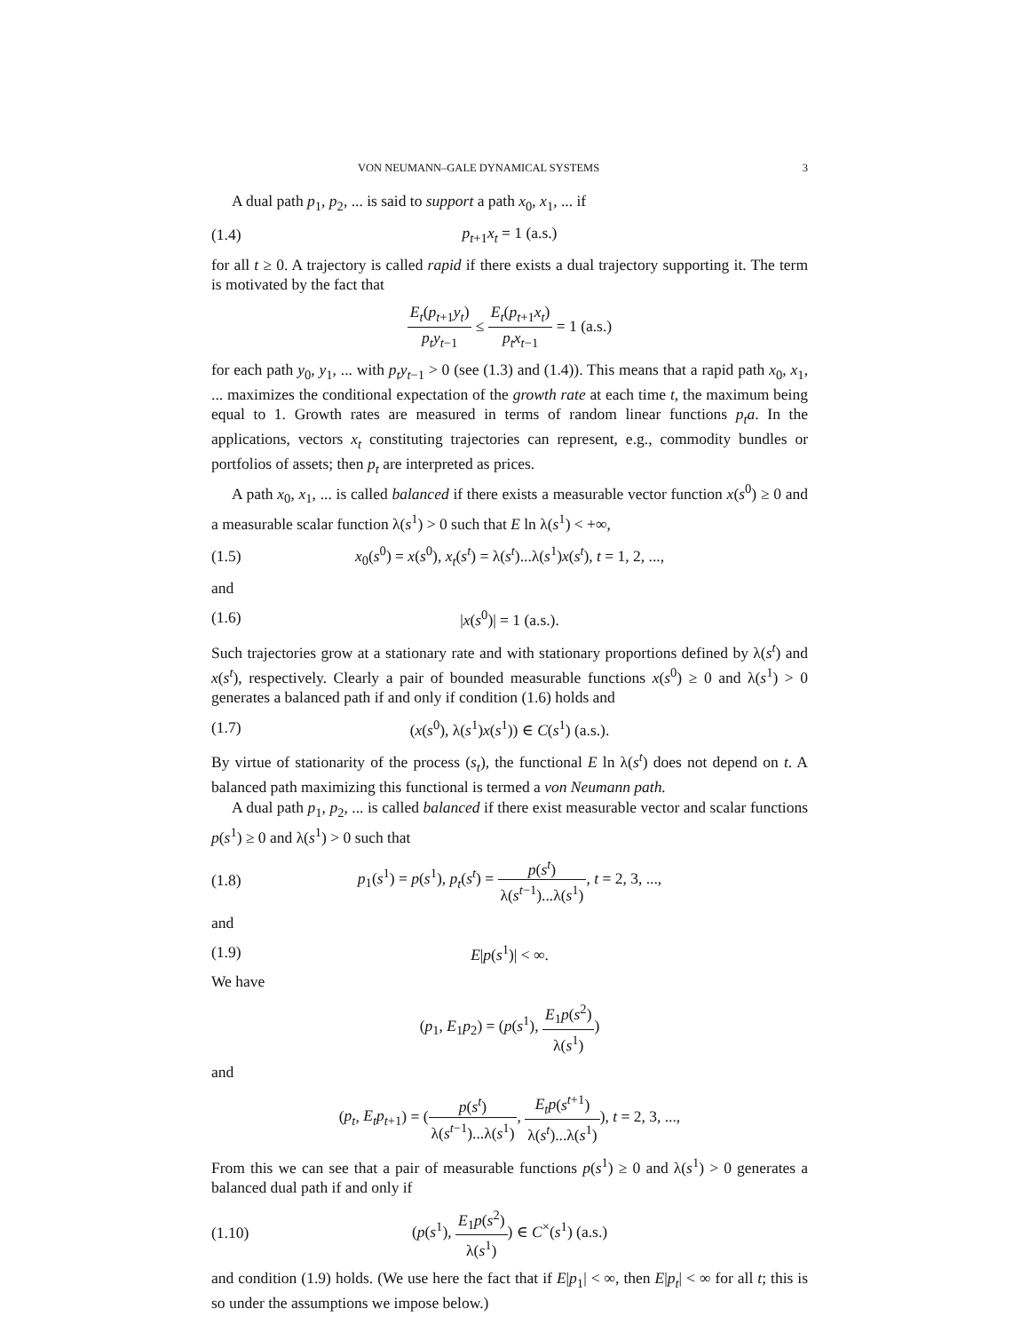VON NEUMANN–GALE DYNAMICAL SYSTEMS 3
A dual path p<sub>1</sub>, p<sub>2</sub>, ... is said to support a path x<sub>0</sub>, x<sub>1</sub>, ... if
(1.4) p<sub>t+1</sub>x<sub>t</sub> = 1 (a.s.)
for all t ≥ 0. A trajectory is called rapid if there exists a dual trajectory supporting it. The term is motivated by the fact that
E<sub>t</sub>(p<sub>t+1</sub>y<sub>t</sub>) p<sub>t</sub>y<sub>t−1</sub> ≤ E<sub>t</sub>(p<sub>t+1</sub>x<sub>t</sub>) p<sub>t</sub>x<sub>t−1</sub> = 1 (a.s.)
for each path y<sub>0</sub>, y<sub>1</sub>, ... with p<sub>t</sub>y<sub>t−1</sub> > 0 (see (1.3) and (1.4)). This means that a rapid path x<sub>0</sub>, x<sub>1</sub>, ... maximizes the conditional expectation of the growth rate at each time t, the maximum being equal to 1. Growth rates are measured in terms of random linear functions p<sub>t</sub>a. In the applications, vectors x<sub>t</sub> constituting trajectories can represent, e.g., commodity bundles or portfolios of assets; then p<sub>t</sub> are interpreted as prices.
A path x<sub>0</sub>, x<sub>1</sub>, ... is called balanced if there exists a measurable vector function x(s<sup>0</sup>) ≥ 0 and a measurable scalar function λ(s<sup>1</sup>) > 0 such that E ln λ(s<sup>1</sup>) < +∞,
(1.5) x<sub>0</sub>(s<sup>0</sup>) = x(s<sup>0</sup>), x<sub>t</sub>(s<sup>t</sup>) = λ(s<sup>t</sup>)...λ(s<sup>1</sup>)x(s<sup>t</sup>), t = 1, 2, ...,
and
(1.6) |x(s<sup>0</sup>)| = 1 (a.s.).
Such trajectories grow at a stationary rate and with stationary proportions defined by λ(s<sup>t</sup>) and x(s<sup>t</sup>), respectively. Clearly a pair of bounded measurable functions x(s<sup>0</sup>) ≥ 0 and λ(s<sup>1</sup>) > 0 generates a balanced path if and only if condition (1.6) holds and
(1.7) (x(s<sup>0</sup>), λ(s<sup>1</sup>)x(s<sup>1</sup>)) ∈ C(s<sup>1</sup>) (a.s.).
By virtue of stationarity of the process (s<sub>t</sub>), the functional E ln λ(s<sup>t</sup>) does not depend on t. A balanced path maximizing this functional is termed a von Neumann path.
A dual path p<sub>1</sub>, p<sub>2</sub>, ... is called balanced if there exist measurable vector and scalar functions p(s<sup>1</sup>) ≥ 0 and λ(s<sup>1</sup>) > 0 such that
(1.8) p<sub>1</sub>(s<sup>1</sup>) = p(s<sup>1</sup>), p<sub>t</sub>(s<sup>t</sup>) = p(s<sup>t</sup>) λ(s<sup>t−1</sup>)...λ(s<sup>1</sup>), t = 2, 3, ...,
and
(1.9) E|p(s<sup>1</sup>)| < ∞.
We have
(p<sub>1</sub>, E<sub>1</sub>p<sub>2</sub>) = (p(s<sup>1</sup>), E<sub>1</sub>p(s<sup>2</sup>) λ(s<sup>1</sup>))
and
(p<sub>t</sub>, E<sub>t</sub>p<sub>t+1</sub>) = (p(s<sup>t</sup>) λ(s<sup>t−1</sup>)...λ(s<sup>1</sup>), E<sub>t</sub>p(s<sup>t+1</sup>) λ(s<sup>t</sup>)...λ(s<sup>1</sup>)), t = 2, 3, ...,
From this we can see that a pair of measurable functions p(s<sup>1</sup>) ≥ 0 and λ(s<sup>1</sup>) > 0 generates a balanced dual path if and only if
(1.10) (p(s<sup>1</sup>), E<sub>1</sub>p(s<sup>2</sup>) λ(s<sup>1</sup>)) ∈ C<sup>×</sup>(s<sup>1</sup>) (a.s.)
and condition (1.9) holds. (We use here the fact that if E|p<sub>1</sub>| < ∞, then E|p<sub>t</sub>| < ∞ for all t; this is so under the assumptions we impose below.)